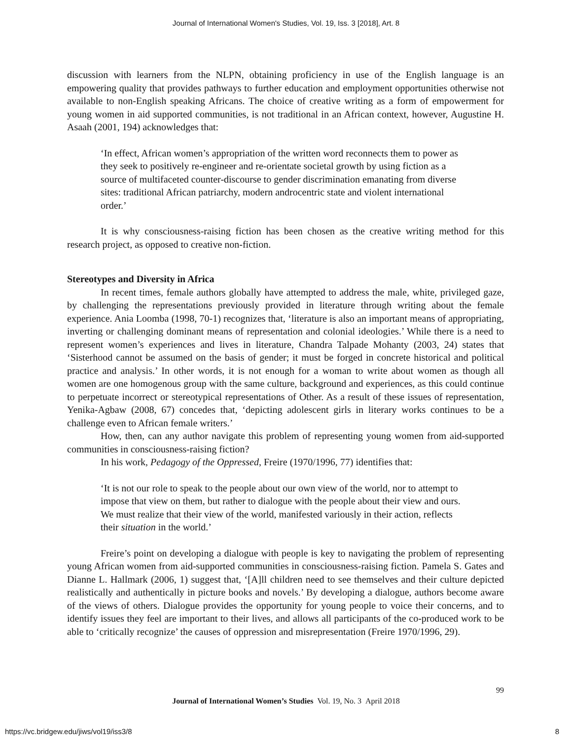Journal of International Women's Studies, Vol. 19, Iss. 3 [2018], Art. 8
discussion with learners from the NLPN, obtaining proficiency in use of the English language is an empowering quality that provides pathways to further education and employment opportunities otherwise not available to non-English speaking Africans. The choice of creative writing as a form of empowerment for young women in aid supported communities, is not traditional in an African context, however, Augustine H. Asaah (2001, 194) acknowledges that:
‘In effect, African women’s appropriation of the written word reconnects them to power as they seek to positively re-engineer and re-orientate societal growth by using fiction as a source of multifaceted counter-discourse to gender discrimination emanating from diverse sites: traditional African patriarchy, modern androcentric state and violent international order.’
It is why consciousness-raising fiction has been chosen as the creative writing method for this research project, as opposed to creative non-fiction.
Stereotypes and Diversity in Africa
In recent times, female authors globally have attempted to address the male, white, privileged gaze, by challenging the representations previously provided in literature through writing about the female experience. Ania Loomba (1998, 70-1) recognizes that, ‘literature is also an important means of appropriating, inverting or challenging dominant means of representation and colonial ideologies.’ While there is a need to represent women’s experiences and lives in literature, Chandra Talpade Mohanty (2003, 24) states that ‘Sisterhood cannot be assumed on the basis of gender; it must be forged in concrete historical and political practice and analysis.’ In other words, it is not enough for a woman to write about women as though all women are one homogenous group with the same culture, background and experiences, as this could continue to perpetuate incorrect or stereotypical representations of Other. As a result of these issues of representation, Yenika-Agbaw (2008, 67) concedes that, ‘depicting adolescent girls in literary works continues to be a challenge even to African female writers.’
How, then, can any author navigate this problem of representing young women from aid-supported communities in consciousness-raising fiction?
In his work, Pedagogy of the Oppressed, Freire (1970/1996, 77) identifies that:
‘It is not our role to speak to the people about our own view of the world, nor to attempt to impose that view on them, but rather to dialogue with the people about their view and ours. We must realize that their view of the world, manifested variously in their action, reflects their situation in the world.’
Freire’s point on developing a dialogue with people is key to navigating the problem of representing young African women from aid-supported communities in consciousness-raising fiction. Pamela S. Gates and Dianne L. Hallmark (2006, 1) suggest that, ‘[A]ll children need to see themselves and their culture depicted realistically and authentically in picture books and novels.’ By developing a dialogue, authors become aware of the views of others. Dialogue provides the opportunity for young people to voice their concerns, and to identify issues they feel are important to their lives, and allows all participants of the co-produced work to be able to ‘critically recognize’ the causes of oppression and misrepresentation (Freire 1970/1996, 29).
99
Journal of International Women’s Studies Vol. 19, No. 3 April 2018
https://vc.bridgew.edu/jiws/vol19/iss3/8
8